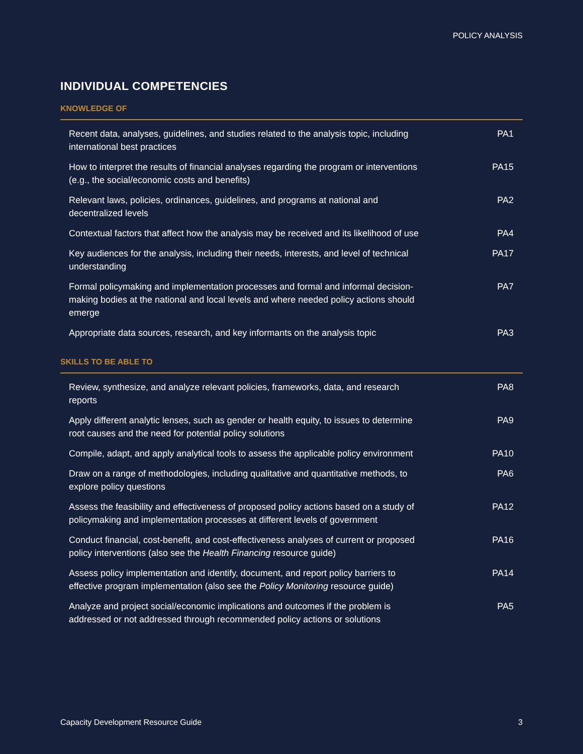POLICY ANALYSIS
INDIVIDUAL COMPETENCIES
KNOWLEDGE OF
| Recent data, analyses, guidelines, and studies related to the analysis topic, including international best practices | PA1 |
| How to interpret the results of financial analyses regarding the program or interventions (e.g., the social/economic costs and benefits) | PA15 |
| Relevant laws, policies, ordinances, guidelines, and programs at national and decentralized levels | PA2 |
| Contextual factors that affect how the analysis may be received and its likelihood of use | PA4 |
| Key audiences for the analysis, including their needs, interests, and level of technical understanding | PA17 |
| Formal policymaking and implementation processes and formal and informal decision-making bodies at the national and local levels and where needed policy actions should emerge | PA7 |
| Appropriate data sources, research, and key informants on the analysis topic | PA3 |
SKILLS TO BE ABLE TO
| Review, synthesize, and analyze relevant policies, frameworks, data, and research reports | PA8 |
| Apply different analytic lenses, such as gender or health equity, to issues to determine root causes and the need for potential policy solutions | PA9 |
| Compile, adapt, and apply analytical tools to assess the applicable policy environment | PA10 |
| Draw on a range of methodologies, including qualitative and quantitative methods, to explore policy questions | PA6 |
| Assess the feasibility and effectiveness of proposed policy actions based on a study of policymaking and implementation processes at different levels of government | PA12 |
| Conduct financial, cost-benefit, and cost-effectiveness analyses of current or proposed policy interventions (also see the Health Financing resource guide) | PA16 |
| Assess policy implementation and identify, document, and report policy barriers to effective program implementation (also see the Policy Monitoring resource guide) | PA14 |
| Analyze and project social/economic implications and outcomes if the problem is addressed or not addressed through recommended policy actions or solutions | PA5 |
Capacity Development Resource Guide 3